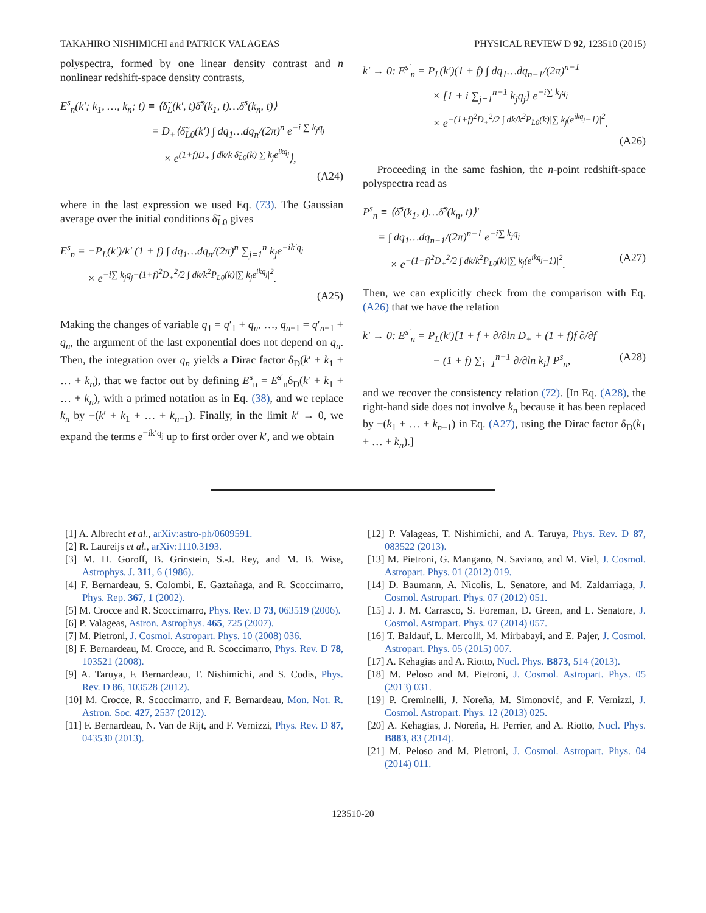TAKAHIRO NISHIMICHI and PATRICK VALAGEAS PHYSICAL REVIEW D 92, 123510 (2015)
polyspectra, formed by one linear density contrast and n nonlinear redshift-space density contrasts,
E<sup>s</sup><sub>n</sub>(k′; k<sub>1</sub>, …, k<sub>n</sub>; t) ≡ ⟨δ̃<sub>L</sub>(k′, t)δ̃<sup>s</sup>(k<sub>1</sub>, t)…δ̃<sup>s</sup>(k<sub>n</sub>, t)⟩
= D<sub>+</sub>⟨δ̃<sub>L0</sub>(k′) ∫ dq<sub>1</sub>…dq<sub>n</sub>/(2π)<sup>n</sup> e<sup>−i ∑ k<sub>j</sub>q<sub>j</sub></sup>
× e<sup>(1+f)D<sub>+</sub> ∫ dk/k δ̃<sub>L0</sub>(k) ∑ k<sub>j</sub>e<sup>ikq<sub>j</sub></sup></sup>⟩,
(A24)
where in the last expression we used Eq. (73). The Gaussian average over the initial conditions δ̃<sub>L0</sub> gives
E<sup>s</sup><sub>n</sub> = −P<sub>L</sub>(k′)/k′ (1 + f) ∫ dq<sub>1</sub>…dq<sub>n</sub>/(2π)<sup>n</sup> ∑<sub>j=1</sub><sup>n</sup> k<sub>j</sub>e<sup>−ik′q<sub>j</sub></sup>
× e<sup>−i∑ k<sub>j</sub>q<sub>j</sub>−(1+f)<sup>2</sup>D<sub>+</sub><sup>2</sup>/2 ∫ dk/k<sup>2</sup>P<sub>L0</sub>(k)|∑ k<sub>j</sub>e<sup>ikq<sub>j</sub></sup>|<sup>2</sup></sup>.
(A25)
Making the changes of variable q<sub>1</sub> = q′<sub>1</sub> + q<sub>n</sub>, …, q<sub>n−1</sub> = q′<sub>n−1</sub> + q<sub>n</sub>, the argument of the last exponential does not depend on q<sub>n</sub>. Then, the integration over q<sub>n</sub> yields a Dirac factor δ<sub>D</sub>(k′ + k<sub>1</sub> + … + k<sub>n</sub>), that we factor out by defining E<sup>s</sup><sub>n</sub> = E<sup>s′</sup><sub>n</sub>δ<sub>D</sub>(k′ + k<sub>1</sub> + … + k<sub>n</sub>), with a primed notation as in Eq. (38), and we replace k<sub>n</sub> by −(k′ + k<sub>1</sub> + … + k<sub>n−1</sub>). Finally, in the limit k′ → 0, we expand the terms e<sup>−ik′q<sub>j</sub></sup> up to first order over k′, and we obtain
k′ → 0: E<sup>s′</sup><sub>n</sub> = P<sub>L</sub>(k′)(1 + f) ∫ dq<sub>1</sub>…dq<sub>n−1</sub>/(2π)<sup>n−1</sup>
× [1 + i ∑<sub>j=1</sub><sup>n−1</sup> k<sub>j</sub>q<sub>j</sub>] e<sup>−i∑ k<sub>j</sub>q<sub>j</sub></sup>
× e<sup>−(1+f)<sup>2</sup>D<sub>+</sub><sup>2</sup>/2 ∫ dk/k<sup>2</sup>P<sub>L0</sub>(k)|∑ k<sub>j</sub>(e<sup>ikq<sub>j</sub></sup>−1)|<sup>2</sup></sup>.
(A26)
Proceeding in the same fashion, the n-point redshift-space polyspectra read as
P<sup>s</sup><sub>n</sub> ≡ ⟨δ̃<sup>s</sup>(k<sub>1</sub>, t)…δ̃<sup>s</sup>(k<sub>n</sub>, t)⟩′
= ∫ dq<sub>1</sub>…dq<sub>n−1</sub>/(2π)<sup>n−1</sup> e<sup>−i∑ k<sub>j</sub>q<sub>j</sub></sup>
× e<sup>−(1+f)<sup>2</sup>D<sub>+</sub><sup>2</sup>/2 ∫ dk/k<sup>2</sup>P<sub>L0</sub>(k)|∑ k<sub>j</sub>(e<sup>ikq<sub>j</sub></sup>−1)|<sup>2</sup></sup>. (A27)
Then, we can explicitly check from the comparison with Eq. (A26) that we have the relation
k′ → 0: E<sup>s′</sup><sub>n</sub> = P<sub>L</sub>(k′)[1 + f + ∂/∂ln D<sub>+</sub> + (1 + f)f ∂/∂f
− (1 + f) ∑<sub>i=1</sub><sup>n−1</sup> ∂/∂ln k<sub>i</sub>] P<sup>s</sup><sub>n</sub>, (A28)
and we recover the consistency relation (72). [In Eq. (A28), the right-hand side does not involve k<sub>n</sub> because it has been replaced by −(k<sub>1</sub> + … + k<sub>n−1</sub>) in Eq. (A27), using the Dirac factor δ<sub>D</sub>(k<sub>1</sub> + … + k<sub>n</sub>).]
[1] A. Albrecht et al., arXiv:astro-ph/0609591.
[2] R. Laureijs et al., arXiv:1110.3193.
[3] M. H. Goroff, B. Grinstein, S.-J. Rey, and M. B. Wise, Astrophys. J. 311, 6 (1986).
[4] F. Bernardeau, S. Colombi, E. Gaztañaga, and R. Scoccimarro, Phys. Rep. 367, 1 (2002).
[5] M. Crocce and R. Scoccimarro, Phys. Rev. D 73, 063519 (2006).
[6] P. Valageas, Astron. Astrophys. 465, 725 (2007).
[7] M. Pietroni, J. Cosmol. Astropart. Phys. 10 (2008) 036.
[8] F. Bernardeau, M. Crocce, and R. Scoccimarro, Phys. Rev. D 78, 103521 (2008).
[9] A. Taruya, F. Bernardeau, T. Nishimichi, and S. Codis, Phys. Rev. D 86, 103528 (2012).
[10] M. Crocce, R. Scoccimarro, and F. Bernardeau, Mon. Not. R. Astron. Soc. 427, 2537 (2012).
[11] F. Bernardeau, N. Van de Rijt, and F. Vernizzi, Phys. Rev. D 87, 043530 (2013).
[12] P. Valageas, T. Nishimichi, and A. Taruya, Phys. Rev. D 87, 083522 (2013).
[13] M. Pietroni, G. Mangano, N. Saviano, and M. Viel, J. Cosmol. Astropart. Phys. 01 (2012) 019.
[14] D. Baumann, A. Nicolis, L. Senatore, and M. Zaldarriaga, J. Cosmol. Astropart. Phys. 07 (2012) 051.
[15] J. J. M. Carrasco, S. Foreman, D. Green, and L. Senatore, J. Cosmol. Astropart. Phys. 07 (2014) 057.
[16] T. Baldauf, L. Mercolli, M. Mirbabayi, and E. Pajer, J. Cosmol. Astropart. Phys. 05 (2015) 007.
[17] A. Kehagias and A. Riotto, Nucl. Phys. B873, 514 (2013).
[18] M. Peloso and M. Pietroni, J. Cosmol. Astropart. Phys. 05 (2013) 031.
[19] P. Creminelli, J. Noreña, M. Simonović, and F. Vernizzi, J. Cosmol. Astropart. Phys. 12 (2013) 025.
[20] A. Kehagias, J. Noreña, H. Perrier, and A. Riotto, Nucl. Phys. B883, 83 (2014).
[21] M. Peloso and M. Pietroni, J. Cosmol. Astropart. Phys. 04 (2014) 011.
123510-20